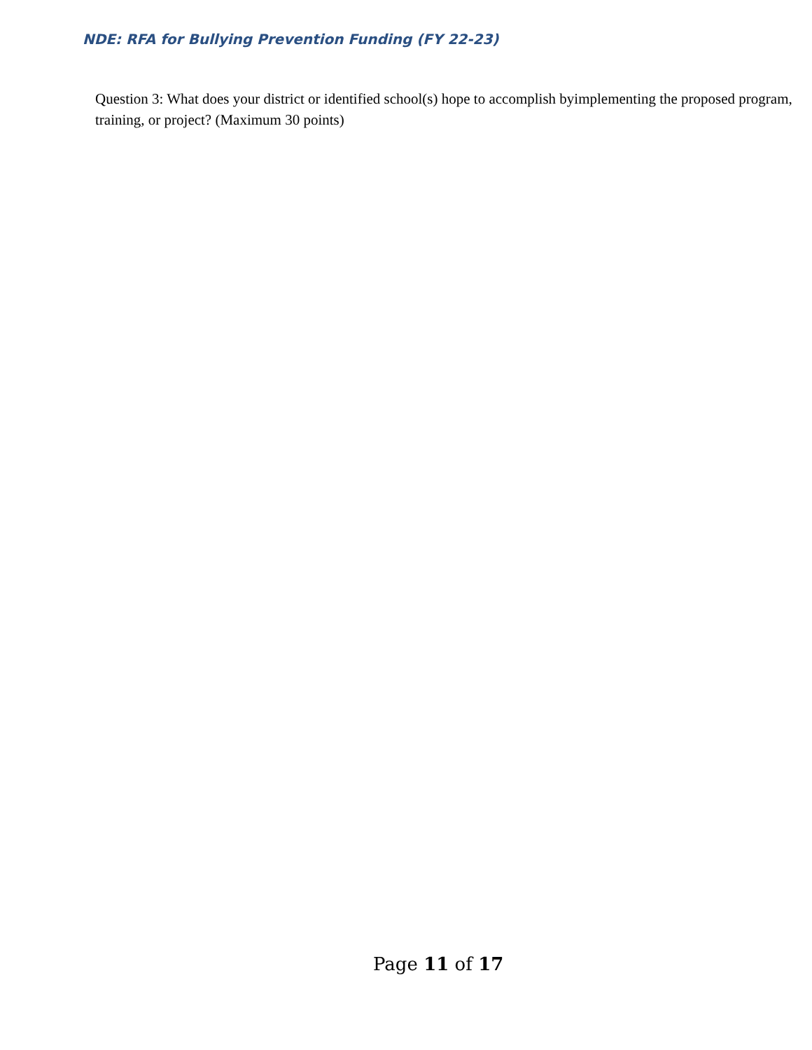NDE: RFA for Bullying Prevention Funding (FY 22-23)
Question 3: What does your district or identified school(s) hope to accomplish byimplementing the proposed program, training, or project? (Maximum 30 points)
Page 11 of 17